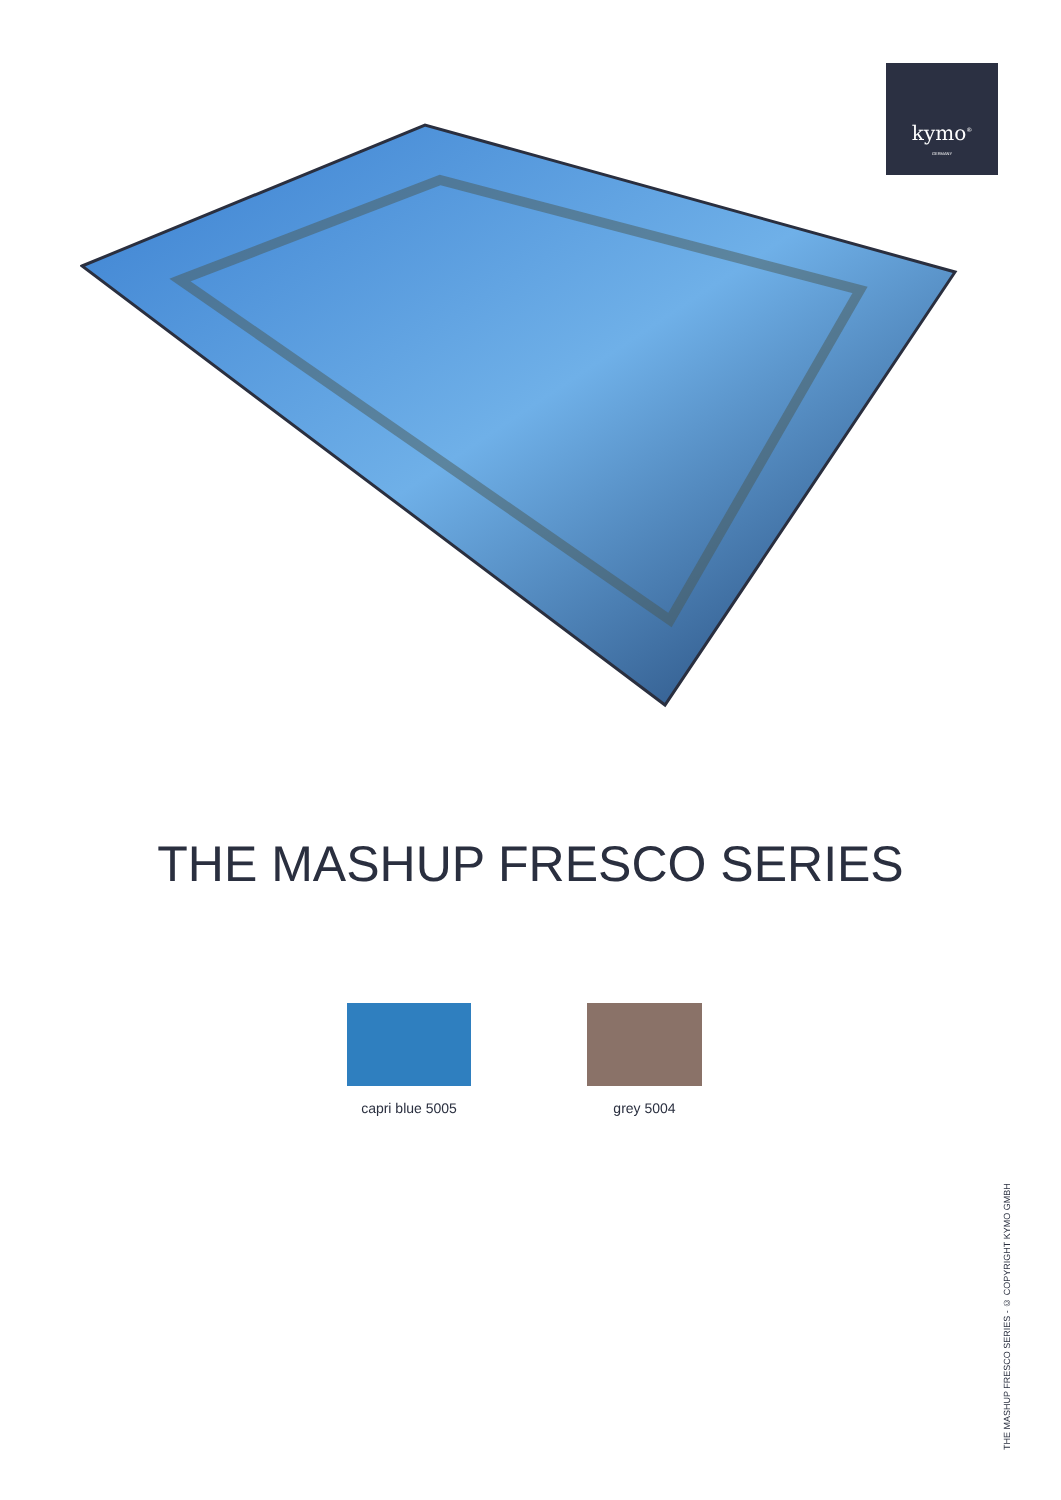kymo<sup>®</sup>
GERMANY
THE MASHUP FRESCO SERIES
capri blue 5005
grey 5004
THE MASHUP FRESCO SERIES - © COPYRIGHT KYMO GMBH